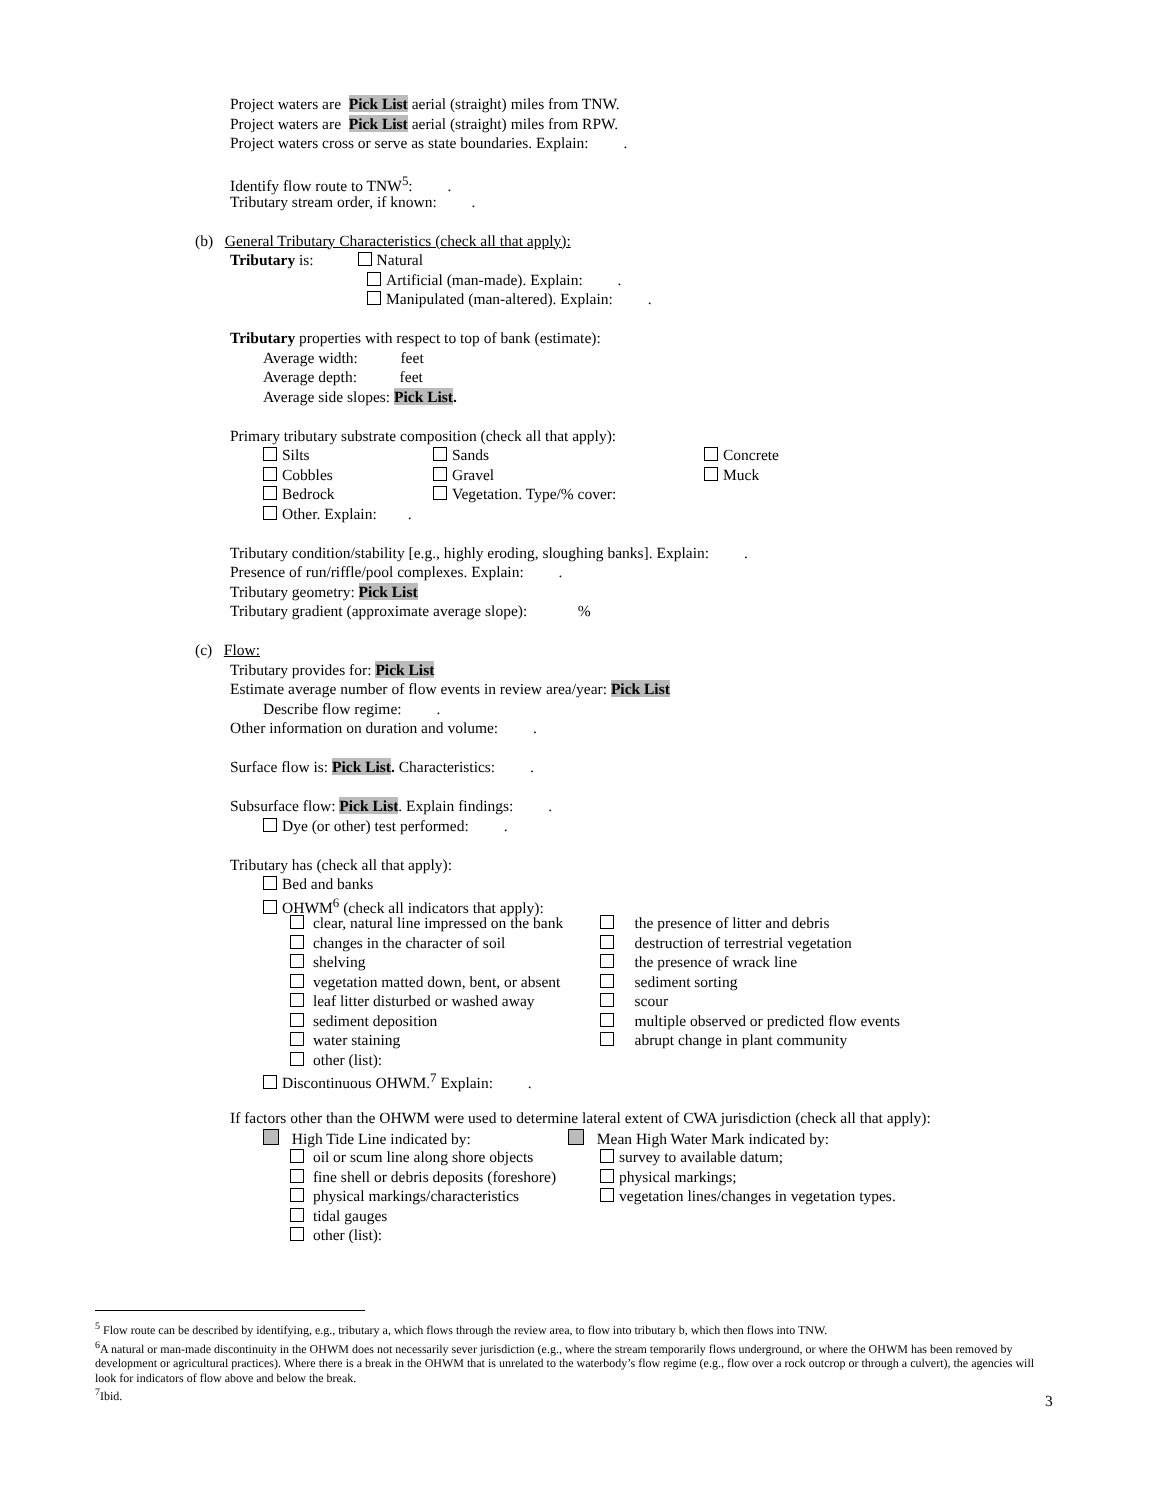Project waters are Pick List aerial (straight) miles from TNW.
Project waters are Pick List aerial (straight) miles from RPW.
Project waters cross or serve as state boundaries. Explain: .
Identify flow route to TNW<sup>5</sup>: .
Tributary stream order, if known: .
(b) General Tributary Characteristics (check all that apply):
Tributary is: Natural
Artificial (man-made). Explain: .
Manipulated (man-altered). Explain: .
Tributary properties with respect to top of bank (estimate):
Average width: feet
Average depth: feet
Average side slopes: Pick List.
Primary tributary substrate composition (check all that apply):
Silts Sands Concrete
Cobbles Gravel Muck
Bedrock Vegetation. Type/% cover:
Other. Explain: .
Tributary condition/stability [e.g., highly eroding, sloughing banks]. Explain: .
Presence of run/riffle/pool complexes. Explain: .
Tributary geometry: Pick List
Tributary gradient (approximate average slope): %
(c) Flow:
Tributary provides for: Pick List
Estimate average number of flow events in review area/year: Pick List
Describe flow regime: .
Other information on duration and volume: .
Surface flow is: Pick List. Characteristics: .
Subsurface flow: Pick List. Explain findings: .
Dye (or other) test performed: .
Tributary has (check all that apply):
Bed and banks
OHWM<sup>6</sup> (check all indicators that apply):
clear, natural line impressed on the bank the presence of litter and debris
changes in the character of soil destruction of terrestrial vegetation
shelving the presence of wrack line
vegetation matted down, bent, or absent sediment sorting
leaf litter disturbed or washed away scour
sediment deposition multiple observed or predicted flow events
water staining abrupt change in plant community
other (list):
Discontinuous OHWM.<sup>7</sup> Explain: .
If factors other than the OHWM were used to determine lateral extent of CWA jurisdiction (check all that apply):
High Tide Line indicated by: Mean High Water Mark indicated by:
oil or scum line along shore objects survey to available datum;
fine shell or debris deposits (foreshore) physical markings;
physical markings/characteristics vegetation lines/changes in vegetation types.
tidal gauges
other (list):
<sup>5</sup> Flow route can be described by identifying, e.g., tributary a, which flows through the review area, to flow into tributary b, which then flows into TNW.
<sup>6</sup> A natural or man-made discontinuity in the OHWM does not necessarily sever jurisdiction (e.g., where the stream temporarily flows underground, or where the OHWM has been removed by development or agricultural practices). Where there is a break in the OHWM that is unrelated to the waterbody’s flow regime (e.g., flow over a rock outcrop or through a culvert), the agencies will look for indicators of flow above and below the break.
<sup>7</sup> Ibid.
3